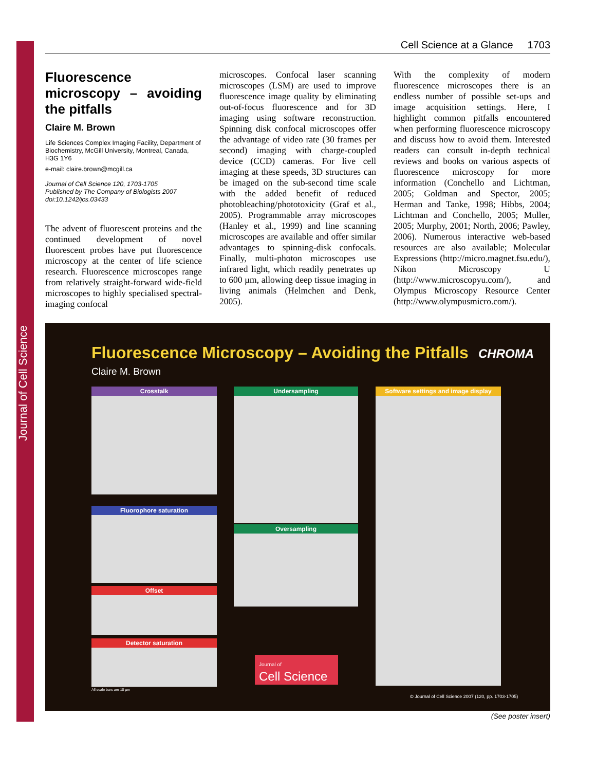Journal of Cell Science
Cell Science at a Glance 1703
Fluorescence microscopy – avoiding the pitfalls
Claire M. Brown
Life Sciences Complex Imaging Facility, Department of Biochemistry, McGill University, Montreal, Canada, H3G 1Y6
e-mail: claire.brown@mcgill.ca
Journal of Cell Science 120, 1703-1705
Published by The Company of Biologists 2007
doi:10.1242/jcs.03433
The advent of fluorescent proteins and the continued development of novel fluorescent probes have put fluorescence microscopy at the center of life science research. Fluorescence microscopes range from relatively straight-forward wide-field microscopes to highly specialised spectral-imaging confocal
microscopes. Confocal laser scanning microscopes (LSM) are used to improve fluorescence image quality by eliminating out-of-focus fluorescence and for 3D imaging using software reconstruction. Spinning disk confocal microscopes offer the advantage of video rate (30 frames per second) imaging with charge-coupled device (CCD) cameras. For live cell imaging at these speeds, 3D structures can be imaged on the sub-second time scale with the added benefit of reduced photobleaching/phototoxicity (Graf et al., 2005). Programmable array microscopes (Hanley et al., 1999) and line scanning microscopes are available and offer similar advantages to spinning-disk confocals. Finally, multi-photon microscopes use infrared light, which readily penetrates up to 600 µm, allowing deep tissue imaging in living animals (Helmchen and Denk, 2005).
With the complexity of modern fluorescence microscopes there is an endless number of possible set-ups and image acquisition settings. Here, I highlight common pitfalls encountered when performing fluorescence microscopy and discuss how to avoid them. Interested readers can consult in-depth technical reviews and books on various aspects of fluorescence microscopy for more information (Conchello and Lichtman, 2005; Goldman and Spector, 2005; Herman and Tanke, 1998; Hibbs, 2004; Lichtman and Conchello, 2005; Muller, 2005; Murphy, 2001; North, 2006; Pawley, 2006). Numerous interactive web-based resources are also available; Molecular Expressions (http://micro.magnet.fsu.edu/), Nikon Microscopy U (http://www.microscopyu.com/), and Olympus Microscopy Resource Center (http://www.olympusmicro.com/).
Fluorescence Microscopy – Avoiding the Pitfalls
CHROMA
Claire M. Brown
Crosstalk
Fluorophore saturation
Offset
Detector saturation
Undersampling
Oversampling
Software settings and image display
Journal of
Cell Science
All scale bars are 10 µm
© Journal of Cell Science 2007 (120, pp. 1703-1705)
(See poster insert)